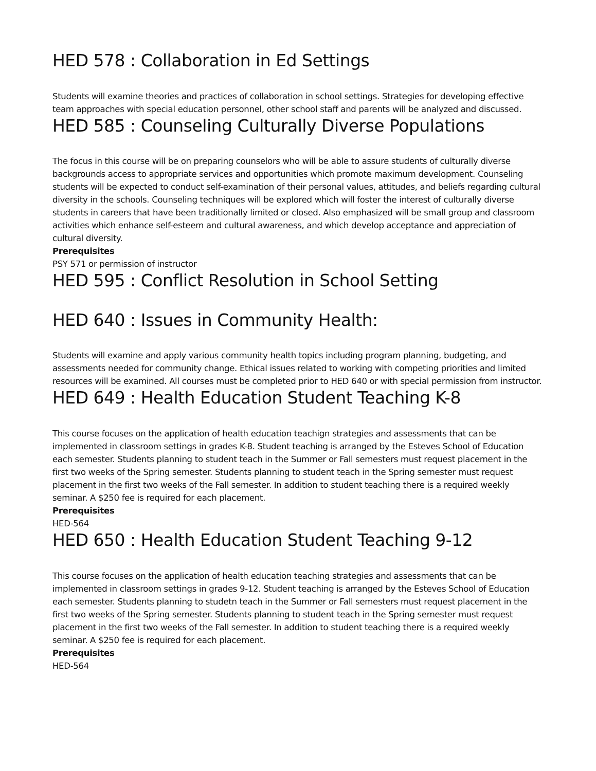HED 578 : Collaboration in Ed Settings
Students will examine theories and practices of collaboration in school settings. Strategies for developing effective team approaches with special education personnel, other school staff and parents will be analyzed and discussed.
HED 585 : Counseling Culturally Diverse Populations
The focus in this course will be on preparing counselors who will be able to assure students of culturally diverse backgrounds access to appropriate services and opportunities which promote maximum development. Counseling students will be expected to conduct self-examination of their personal values, attitudes, and beliefs regarding cultural diversity in the schools. Counseling techniques will be explored which will foster the interest of culturally diverse students in careers that have been traditionally limited or closed. Also emphasized will be small group and classroom activities which enhance self-esteem and cultural awareness, and which develop acceptance and appreciation of cultural diversity.
Prerequisites
PSY 571 or permission of instructor
HED 595 : Conflict Resolution in School Setting
HED 640 : Issues in Community Health:
Students will examine and apply various community health topics including program planning, budgeting, and assessments needed for community change. Ethical issues related to working with competing priorities and limited resources will be examined. All courses must be completed prior to HED 640 or with special permission from instructor.
HED 649 : Health Education Student Teaching K-8
This course focuses on the application of health education teachign strategies and assessments that can be implemented in classroom settings in grades K-8. Student teaching is arranged by the Esteves School of Education each semester. Students planning to student teach in the Summer or Fall semesters must request placement in the first two weeks of the Spring semester. Students planning to student teach in the Spring semester must request placement in the first two weeks of the Fall semester. In addition to student teaching there is a required weekly seminar. A $250 fee is required for each placement.
Prerequisites
HED-564
HED 650 : Health Education Student Teaching 9-12
This course focuses on the application of health education teaching strategies and assessments that can be implemented in classroom settings in grades 9-12. Student teaching is arranged by the Esteves School of Education each semester. Students planning to studetn teach in the Summer or Fall semesters must request placement in the first two weeks of the Spring semester. Students planning to student teach in the Spring semester must request placement in the first two weeks of the Fall semester. In addition to student teaching there is a required weekly seminar. A $250 fee is required for each placement.
Prerequisites
HED-564